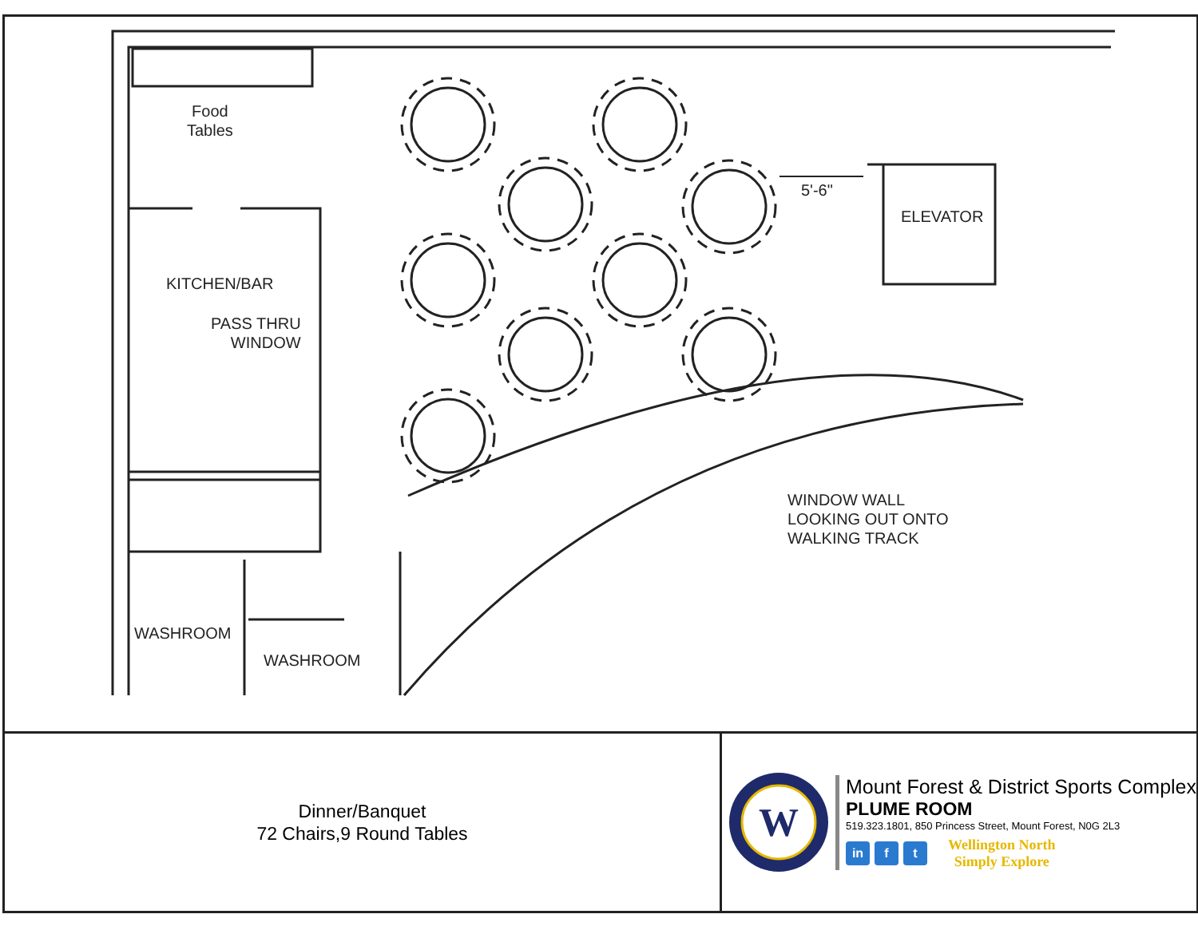Food
Tables
KITCHEN/BAR
PASS THRU
WINDOW
5'-6"
ELEVATOR
WINDOW WALL
LOOKING OUT ONTO
WALKING TRACK
WASHROOM
WASHROOM
Dinner/Banquet
72 Chairs,9 Round Tables
W
Mount Forest & District Sports Complex
PLUME ROOM
519.323.1801, 850 Princess Street, Mount Forest, N0G 2L3
in f t
Wellington North
Simply Explore